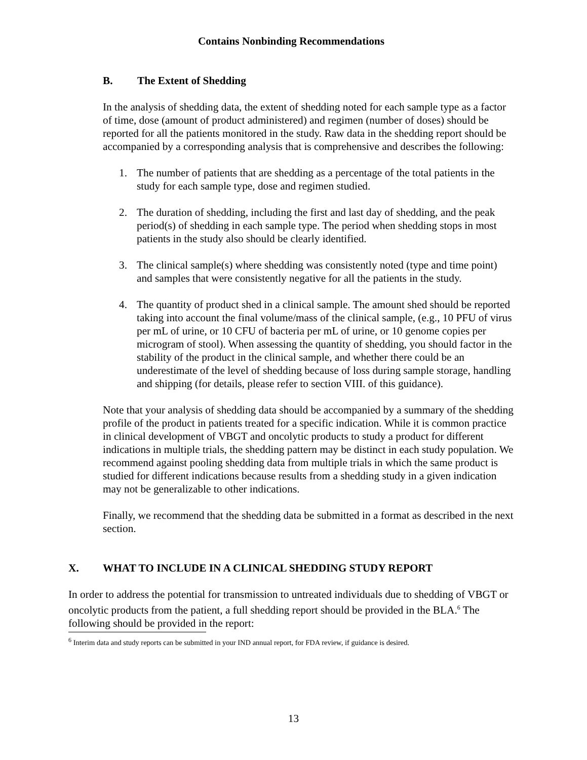Contains Nonbinding Recommendations
B. The Extent of Shedding
In the analysis of shedding data, the extent of shedding noted for each sample type as a factor of time, dose (amount of product administered) and regimen (number of doses) should be reported for all the patients monitored in the study. Raw data in the shedding report should be accompanied by a corresponding analysis that is comprehensive and describes the following:
1. The number of patients that are shedding as a percentage of the total patients in the study for each sample type, dose and regimen studied.
2. The duration of shedding, including the first and last day of shedding, and the peak period(s) of shedding in each sample type. The period when shedding stops in most patients in the study also should be clearly identified.
3. The clinical sample(s) where shedding was consistently noted (type and time point) and samples that were consistently negative for all the patients in the study.
4. The quantity of product shed in a clinical sample. The amount shed should be reported taking into account the final volume/mass of the clinical sample, (e.g., 10 PFU of virus per mL of urine, or 10 CFU of bacteria per mL of urine, or 10 genome copies per microgram of stool). When assessing the quantity of shedding, you should factor in the stability of the product in the clinical sample, and whether there could be an underestimate of the level of shedding because of loss during sample storage, handling and shipping (for details, please refer to section VIII. of this guidance).
Note that your analysis of shedding data should be accompanied by a summary of the shedding profile of the product in patients treated for a specific indication. While it is common practice in clinical development of VBGT and oncolytic products to study a product for different indications in multiple trials, the shedding pattern may be distinct in each study population. We recommend against pooling shedding data from multiple trials in which the same product is studied for different indications because results from a shedding study in a given indication may not be generalizable to other indications.
Finally, we recommend that the shedding data be submitted in a format as described in the next section.
X. WHAT TO INCLUDE IN A CLINICAL SHEDDING STUDY REPORT
In order to address the potential for transmission to untreated individuals due to shedding of VBGT or oncolytic products from the patient, a full shedding report should be provided in the BLA.<sup>6</sup> The following should be provided in the report:
<sup>6</sup> Interim data and study reports can be submitted in your IND annual report, for FDA review, if guidance is desired.
13